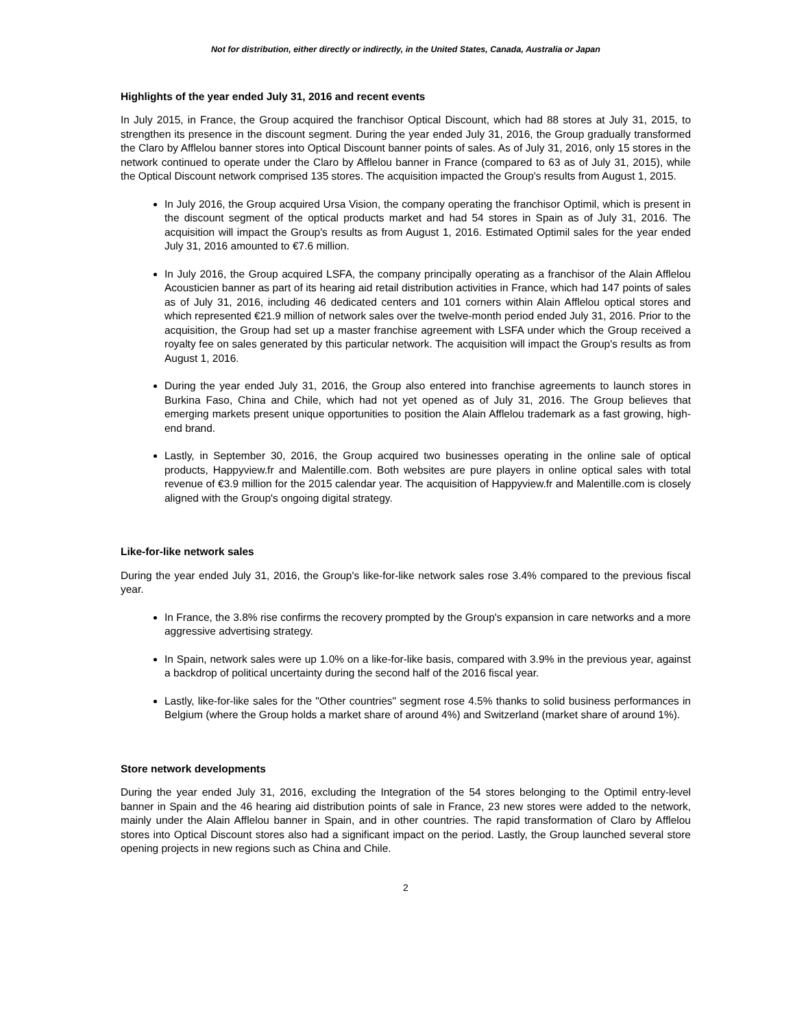Not for distribution, either directly or indirectly, in the United States, Canada, Australia or Japan
Highlights of the year ended July 31, 2016 and recent events
In July 2015, in France, the Group acquired the franchisor Optical Discount, which had 88 stores at July 31, 2015, to strengthen its presence in the discount segment. During the year ended July 31, 2016, the Group gradually transformed the Claro by Afflelou banner stores into Optical Discount banner points of sales. As of July 31, 2016, only 15 stores in the network continued to operate under the Claro by Afflelou banner in France (compared to 63 as of July 31, 2015), while the Optical Discount network comprised 135 stores. The acquisition impacted the Group's results from August 1, 2015.
In July 2016, the Group acquired Ursa Vision, the company operating the franchisor Optimil, which is present in the discount segment of the optical products market and had 54 stores in Spain as of July 31, 2016. The acquisition will impact the Group's results as from August 1, 2016. Estimated Optimil sales for the year ended July 31, 2016 amounted to €7.6 million.
In July 2016, the Group acquired LSFA, the company principally operating as a franchisor of the Alain Afflelou Acousticien banner as part of its hearing aid retail distribution activities in France, which had 147 points of sales as of July 31, 2016, including 46 dedicated centers and 101 corners within Alain Afflelou optical stores and which represented €21.9 million of network sales over the twelve-month period ended July 31, 2016. Prior to the acquisition, the Group had set up a master franchise agreement with LSFA under which the Group received a royalty fee on sales generated by this particular network. The acquisition will impact the Group's results as from August 1, 2016.
During the year ended July 31, 2016, the Group also entered into franchise agreements to launch stores in Burkina Faso, China and Chile, which had not yet opened as of July 31, 2016. The Group believes that emerging markets present unique opportunities to position the Alain Afflelou trademark as a fast growing, high-end brand.
Lastly, in September 30, 2016, the Group acquired two businesses operating in the online sale of optical products, Happyview.fr and Malentille.com. Both websites are pure players in online optical sales with total revenue of €3.9 million for the 2015 calendar year. The acquisition of Happyview.fr and Malentille.com is closely aligned with the Group's ongoing digital strategy.
Like-for-like network sales
During the year ended July 31, 2016, the Group's like-for-like network sales rose 3.4% compared to the previous fiscal year.
In France, the 3.8% rise confirms the recovery prompted by the Group's expansion in care networks and a more aggressive advertising strategy.
In Spain, network sales were up 1.0% on a like-for-like basis, compared with 3.9% in the previous year, against a backdrop of political uncertainty during the second half of the 2016 fiscal year.
Lastly, like-for-like sales for the "Other countries" segment rose 4.5% thanks to solid business performances in Belgium (where the Group holds a market share of around 4%) and Switzerland (market share of around 1%).
Store network developments
During the year ended July 31, 2016, excluding the Integration of the 54 stores belonging to the Optimil entry-level banner in Spain and the 46 hearing aid distribution points of sale in France, 23 new stores were added to the network, mainly under the Alain Afflelou banner in Spain, and in other countries. The rapid transformation of Claro by Afflelou stores into Optical Discount stores also had a significant impact on the period. Lastly, the Group launched several store opening projects in new regions such as China and Chile.
2